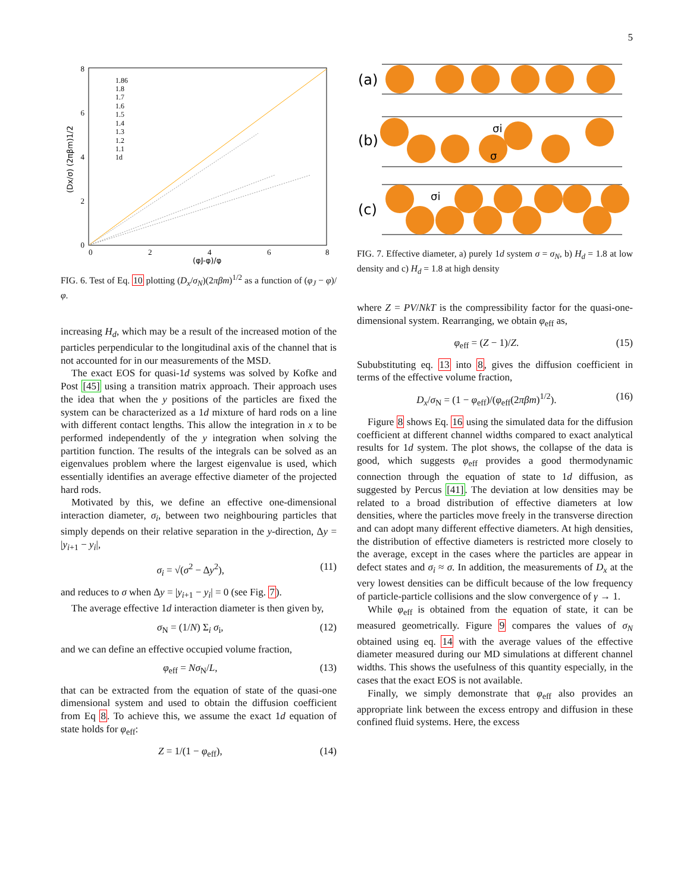5
0
2
4
6
8
0
2
4
6
8
(φJ-φ)/φ
(Dx/σ) (2πβm)1/2
1.86
1.8
1.7
1.6
1.5
1.4
1.3
1.2
1.1
1d
FIG. 6. Test of Eq. 10 plotting (D<sub>x</sub>/σ<sub>N</sub>)(2πβm)<sup>1/2</sup> as a function of (φ<sub>J</sub> − φ)/φ.
increasing H<sub>d</sub>, which may be a result of the increased motion of the particles perpendicular to the longitudinal axis of the channel that is not accounted for in our measurements of the MSD.
The exact EOS for quasi-1d systems was solved by Kofke and Post [45] using a transition matrix approach. Their approach uses the idea that when the y positions of the particles are fixed the system can be characterized as a 1d mixture of hard rods on a line with different contact lengths. This allow the integration in x to be performed independently of the y integration when solving the partition function. The results of the integrals can be solved as an eigenvalues problem where the largest eigenvalue is used, which essentially identifies an average effective diameter of the projected hard rods.
Motivated by this, we define an effective one-dimensional interaction diameter, σ<sub>i</sub>, between two neighbouring particles that simply depends on their relative separation in the y-direction, Δy = |y<sub>i+1</sub> − y<sub>i</sub>|,
σ<sub>i</sub> = √(σ<sup>2</sup> − Δy<sup>2</sup>), (11)
and reduces to σ when Δy = |y<sub>i+1</sub> − y<sub>i</sub>| = 0 (see Fig. 7).
The average effective 1d interaction diameter is then given by,
σ<sub>N</sub> = (1/N) Σ<sub>i</sub> σ<sub>i</sub>, (12)
and we can define an effective occupied volume fraction,
φ<sub>eff</sub> = Nσ<sub>N</sub>/L, (13)
that can be extracted from the equation of state of the quasi-one dimensional system and used to obtain the diffusion coefficient from Eq 8. To achieve this, we assume the exact 1d equation of state holds for φ<sub>eff</sub>:
Z = 1/(1 − φ<sub>eff</sub>), (14)
(a)
(b)
(c)
σi
σ
σi
FIG. 7. Effective diameter, a) purely 1d system σ = σ<sub>N</sub>, b) H<sub>d</sub> = 1.8 at low density and c) H<sub>d</sub> = 1.8 at high density
where Z = PV/NkT is the compressibility factor for the quasi-one-dimensional system. Rearranging, we obtain φ<sub>eff</sub> as,
φ<sub>eff</sub> = (Z − 1)/Z. (15)
Sububstituting eq. 13 into 8, gives the diffusion coefficient in terms of the effective volume fraction,
D<sub>x</sub>/σ<sub>N</sub> = (1 − φ<sub>eff</sub>)/(φ<sub>eff</sub>(2πβm)<sup>1/2</sup>). (16)
Figure 8 shows Eq. 16 using the simulated data for the diffusion coefficient at different channel widths compared to exact analytical results for 1d system. The plot shows, the collapse of the data is good, which suggests φ<sub>eff</sub> provides a good thermodynamic connection through the equation of state to 1d diffusion, as suggested by Percus [41]. The deviation at low densities may be related to a broad distribution of effective diameters at low densities, where the particles move freely in the transverse direction and can adopt many different effective diameters. At high densities, the distribution of effective diameters is restricted more closely to the average, except in the cases where the particles are appear in defect states and σ<sub>i</sub> ≈ σ. In addition, the measurements of D<sub>x</sub> at the very lowest densities can be difficult because of the low frequency of particle-particle collisions and the slow convergence of γ → 1.
While φ<sub>eff</sub> is obtained from the equation of state, it can be measured geometrically. Figure 9 compares the values of σ<sub>N</sub> obtained using eq. 14 with the average values of the effective diameter measured during our MD simulations at different channel widths. This shows the usefulness of this quantity especially, in the cases that the exact EOS is not available.
Finally, we simply demonstrate that φ<sub>eff</sub> also provides an appropriate link between the excess entropy and diffusion in these confined fluid systems. Here, the excess